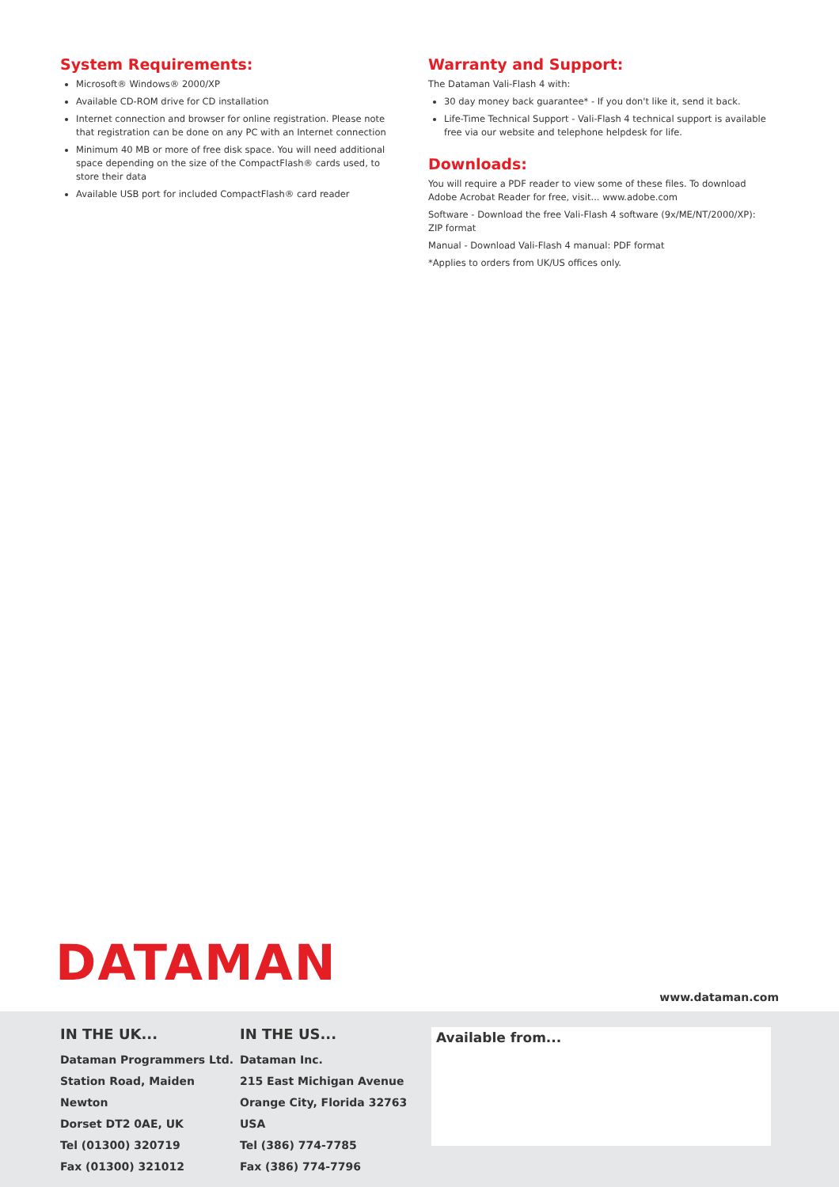System Requirements:
Microsoft® Windows® 2000/XP
Available CD-ROM drive for CD installation
Internet connection and browser for online registration. Please note that registration can be done on any PC with an Internet connection
Minimum 40 MB or more of free disk space. You will need additional space depending on the size of the CompactFlash® cards used, to store their data
Available USB port for included CompactFlash® card reader
Warranty and Support:
The Dataman Vali-Flash 4 with:
30 day money back guarantee* - If you don't like it, send it back.
Life-Time Technical Support - Vali-Flash 4 technical support is available free via our website and telephone helpdesk for life.
Downloads:
You will require a PDF reader to view some of these files. To download Adobe Acrobat Reader for free, visit... www.adobe.com
Software - Download the free Vali-Flash 4 software (9x/ME/NT/2000/XP): ZIP format
Manual - Download Vali-Flash 4 manual: PDF format
*Applies to orders from UK/US offices only.
DATAMAN
www.dataman.com
IN THE UK...
Dataman Programmers Ltd.
Station Road, Maiden Newton
Dorset DT2 0AE, UK
Tel (01300) 320719
Fax (01300) 321012
IN THE US...
Dataman Inc.
215 East Michigan Avenue
Orange City, Florida 32763 USA
Tel (386) 774-7785
Fax (386) 774-7796
Available from...